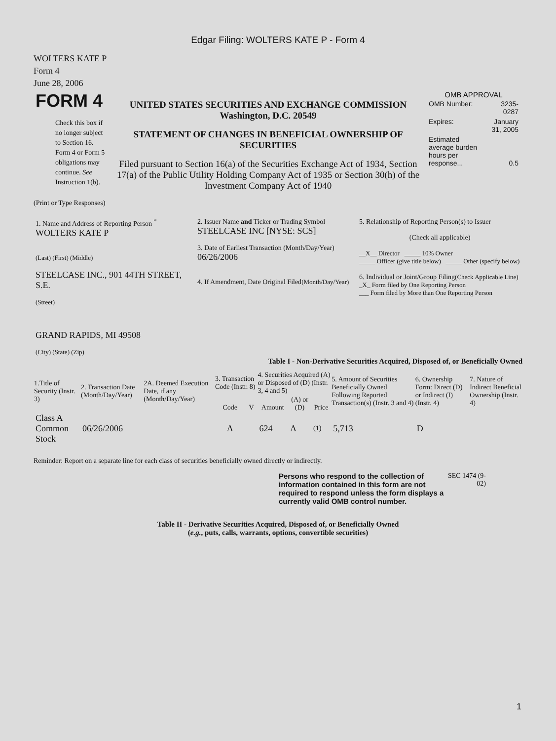Edgar Filing: WOLTERS KATE P - Form 4
WOLTERS KATE P
Form 4
June 28, 2006
| FORM 4 Check this box if no longer subject to Section 16. Form 4 or Form 5 obligations may continue. See Instruction 1(b). | UNITED STATES SECURITIES AND EXCHANGE COMMISSION Washington, D.C. 20549 STATEMENT OF CHANGES IN BENEFICIAL OWNERSHIP OF SECURITIES Filed pursuant to Section 16(a) of the Securities Exchange Act of 1934, Section 17(a) of the Public Utility Holding Company Act of 1935 or Section 30(h) of the Investment Company Act of 1940 | OMB APPROVAL / OMB Number: / 3235-0287 / / Expires: / January 31, 2005 / / Estimated average burden hours per response... / 0.5 / |
(Print or Type Responses)
| 1. Name and Address of Reporting Person <sup>*</sup> WOLTERS KATE P (Last) (First) (Middle) STEELCASE INC., 901 44TH STREET, S.E. (Street) GRAND RAPIDS, MI 49508 (City) (State) (Zip) | 2. Issuer Name and Ticker or Trading Symbol STEELCASE INC [NYSE: SCS] 3. Date of Earliest Transaction (Month/Day/Year) 06/26/2006 4. If Amendment, Date Original Filed (Month/Day/Year) | 5. Relationship of Reporting Person(s) to Issuer (Check all applicable) __X__ Director _____ 10% Owner _____ Officer (give title below) _____ Other (specify below) 6. Individual or Joint/Group Filing (Check Applicable Line) _X_ Form filed by One Reporting Person ___ Form filed by More than One Reporting Person |
Table I - Non-Derivative Securities Acquired, Disposed of, or Beneficially Owned
| 1.Title of Security (Instr. 3) | 2. Transaction Date (Month/Day/Year) | 2A. Deemed Execution Date, if any (Month/Day/Year) | 3. Transaction Code (Instr. 8) | | 4. Securities Acquired (A) or Disposed of (D) (Instr. 3, 4 and 5) | | | 5. Amount of Securities Beneficially Owned Following Reported Transaction(s) (Instr. 3 and 4) | 6. Ownership Form: Direct (D) or Indirect (I) (Instr. 4) | 7. Nature of Indirect Beneficial Ownership (Instr. 4) |
| --- | --- | --- | --- | --- | --- | --- | --- | --- | --- | --- |
| | | | Code | V | Amount | (A) or (D) | Price | | | |
| Class A Common Stock | 06/26/2006 | | A | | 624 | A | (1) | 5,713 | D | |
Reminder: Report on a separate line for each class of securities beneficially owned directly or indirectly.
Persons who respond to the collection of information contained in this form are not required to respond unless the form displays a currently valid OMB control number.
SEC 1474 (9-02)
Table II - Derivative Securities Acquired, Disposed of, or Beneficially Owned
(e.g., puts, calls, warrants, options, convertible securities)
1